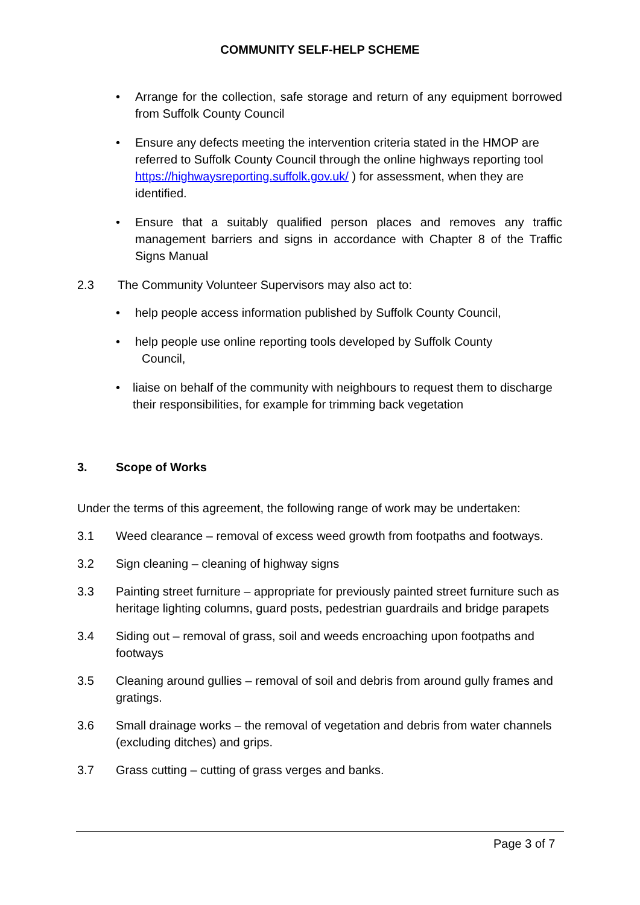COMMUNITY SELF-HELP SCHEME
• Arrange for the collection, safe storage and return of any equipment borrowed from Suffolk County Council
• Ensure any defects meeting the intervention criteria stated in the HMOP are referred to Suffolk County Council through the online highways reporting tool https://highwaysreporting.suffolk.gov.uk/ ) for assessment, when they are identified.
• Ensure that a suitably qualified person places and removes any traffic management barriers and signs in accordance with Chapter 8 of the Traffic Signs Manual
2.3 The Community Volunteer Supervisors may also act to:
• help people access information published by Suffolk County Council,
• help people use online reporting tools developed by Suffolk County
Council,
• liaise on behalf of the community with neighbours to request them to discharge their responsibilities, for example for trimming back vegetation
3. Scope of Works
Under the terms of this agreement, the following range of work may be undertaken:
3.1 Weed clearance – removal of excess weed growth from footpaths and footways.
3.2 Sign cleaning – cleaning of highway signs
3.3 Painting street furniture – appropriate for previously painted street furniture such as heritage lighting columns, guard posts, pedestrian guardrails and bridge parapets
3.4 Siding out – removal of grass, soil and weeds encroaching upon footpaths and footways
3.5 Cleaning around gullies – removal of soil and debris from around gully frames and gratings.
3.6 Small drainage works – the removal of vegetation and debris from water channels (excluding ditches) and grips.
3.7 Grass cutting – cutting of grass verges and banks.
Page 3 of 7